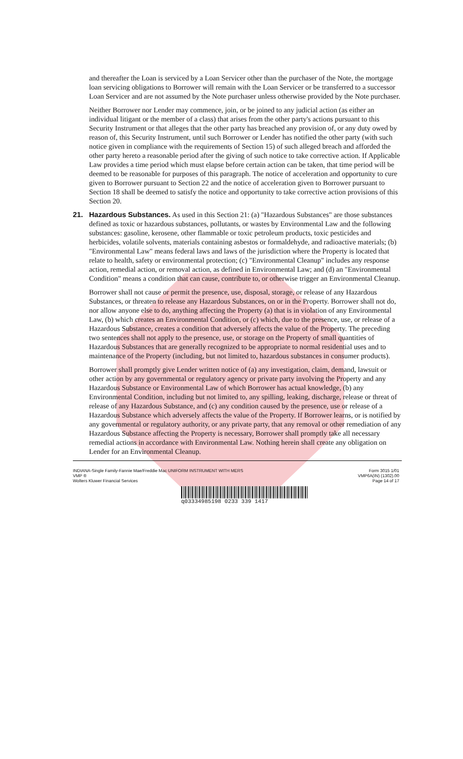and thereafter the Loan is serviced by a Loan Servicer other than the purchaser of the Note, the mortgage loan servicing obligations to Borrower will remain with the Loan Servicer or be transferred to a successor Loan Servicer and are not assumed by the Note purchaser unless otherwise provided by the Note purchaser.
Neither Borrower nor Lender may commence, join, or be joined to any judicial action (as either an individual litigant or the member of a class) that arises from the other party's actions pursuant to this Security Instrument or that alleges that the other party has breached any provision of, or any duty owed by reason of, this Security Instrument, until such Borrower or Lender has notified the other party (with such notice given in compliance with the requirements of Section 15) of such alleged breach and afforded the other party hereto a reasonable period after the giving of such notice to take corrective action. If Applicable Law provides a time period which must elapse before certain action can be taken, that time period will be deemed to be reasonable for purposes of this paragraph. The notice of acceleration and opportunity to cure given to Borrower pursuant to Section 22 and the notice of acceleration given to Borrower pursuant to Section 18 shall be deemed to satisfy the notice and opportunity to take corrective action provisions of this Section 20.
21. Hazardous Substances. As used in this Section 21: (a) "Hazardous Substances" are those substances defined as toxic or hazardous substances, pollutants, or wastes by Environmental Law and the following substances: gasoline, kerosene, other flammable or toxic petroleum products, toxic pesticides and herbicides, volatile solvents, materials containing asbestos or formaldehyde, and radioactive materials; (b) "Environmental Law" means federal laws and laws of the jurisdiction where the Property is located that relate to health, safety or environmental protection; (c) "Environmental Cleanup" includes any response action, remedial action, or removal action, as defined in Environmental Law; and (d) an "Environmental Condition" means a condition that can cause, contribute to, or otherwise trigger an Environmental Cleanup.
Borrower shall not cause or permit the presence, use, disposal, storage, or release of any Hazardous Substances, or threaten to release any Hazardous Substances, on or in the Property. Borrower shall not do, nor allow anyone else to do, anything affecting the Property (a) that is in violation of any Environmental Law, (b) which creates an Environmental Condition, or (c) which, due to the presence, use, or release of a Hazardous Substance, creates a condition that adversely affects the value of the Property. The preceding two sentences shall not apply to the presence, use, or storage on the Property of small quantities of Hazardous Substances that are generally recognized to be appropriate to normal residential uses and to maintenance of the Property (including, but not limited to, hazardous substances in consumer products).
Borrower shall promptly give Lender written notice of (a) any investigation, claim, demand, lawsuit or other action by any governmental or regulatory agency or private party involving the Property and any Hazardous Substance or Environmental Law of which Borrower has actual knowledge, (b) any Environmental Condition, including but not limited to, any spilling, leaking, discharge, release or threat of release of any Hazardous Substance, and (c) any condition caused by the presence, use or release of a Hazardous Substance which adversely affects the value of the Property. If Borrower learns, or is notified by any governmental or regulatory authority, or any private party, that any removal or other remediation of any Hazardous Substance affecting the Property is necessary, Borrower shall promptly take all necessary remedial actions in accordance with Environmental Law. Nothing herein shall create any obligation on Lender for an Environmental Cleanup.
INDIANA-Single Family-Fannie Mae/Freddie Mac UNIFORM INSTRUMENT WITH MERS
VMP ®
Wolters Kluwer Financial Services
Form 3015 1/01
VMP6A(IN) (1302).00
Page 14 of 17
q03334985198 0233 339 1417